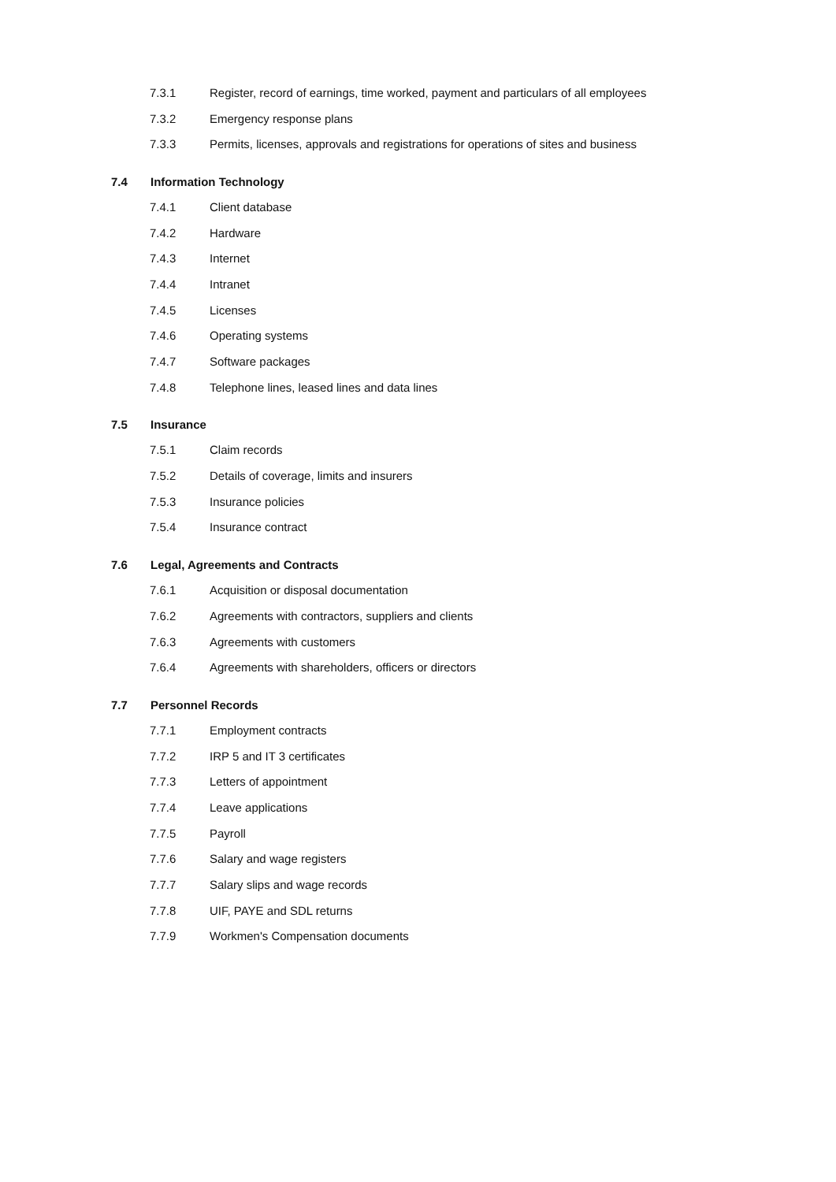7.3.1 Register, record of earnings, time worked, payment and particulars of all employees
7.3.2 Emergency response plans
7.3.3 Permits, licenses, approvals and registrations for operations of sites and business
7.4 Information Technology
7.4.1 Client database
7.4.2 Hardware
7.4.3 Internet
7.4.4 Intranet
7.4.5 Licenses
7.4.6 Operating systems
7.4.7 Software packages
7.4.8 Telephone lines, leased lines and data lines
7.5 Insurance
7.5.1 Claim records
7.5.2 Details of coverage, limits and insurers
7.5.3 Insurance policies
7.5.4 Insurance contract
7.6 Legal, Agreements and Contracts
7.6.1 Acquisition or disposal documentation
7.6.2 Agreements with contractors, suppliers and clients
7.6.3 Agreements with customers
7.6.4 Agreements with shareholders, officers or directors
7.7 Personnel Records
7.7.1 Employment contracts
7.7.2 IRP 5 and IT 3 certificates
7.7.3 Letters of appointment
7.7.4 Leave applications
7.7.5 Payroll
7.7.6 Salary and wage registers
7.7.7 Salary slips and wage records
7.7.8 UIF, PAYE and SDL returns
7.7.9 Workmen's Compensation documents